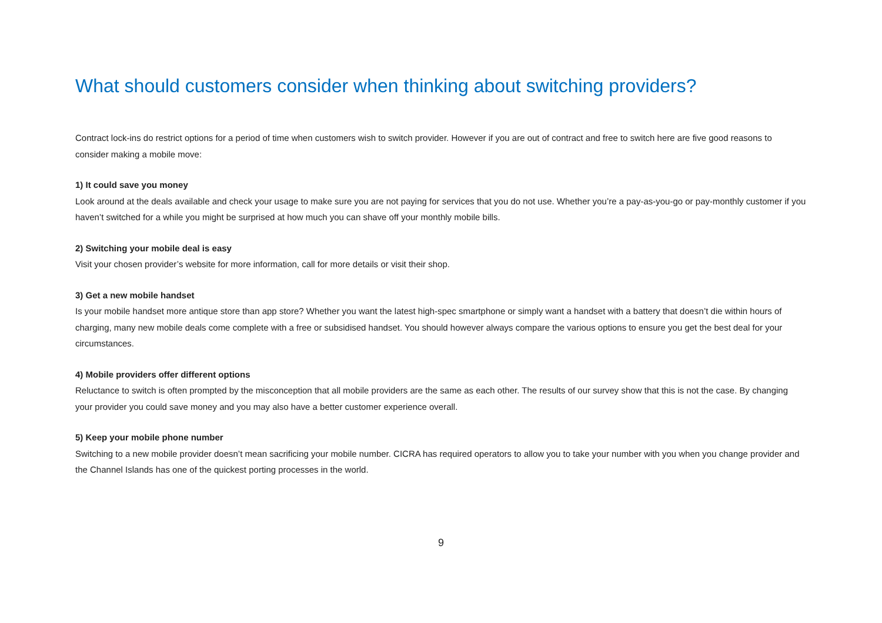What should customers consider when thinking about switching providers?
Contract lock-ins do restrict options for a period of time when customers wish to switch provider. However if you are out of contract and free to switch here are five good reasons to consider making a mobile move:
1) It could save you money
Look around at the deals available and check your usage to make sure you are not paying for services that you do not use. Whether you’re a pay-as-you-go or pay-monthly customer if you haven’t switched for a while you might be surprised at how much you can shave off your monthly mobile bills.
2) Switching your mobile deal is easy
Visit your chosen provider’s website for more information, call for more details or visit their shop.
3) Get a new mobile handset
Is your mobile handset more antique store than app store? Whether you want the latest high-spec smartphone or simply want a handset with a battery that doesn’t die within hours of charging, many new mobile deals come complete with a free or subsidised handset. You should however always compare the various options to ensure you get the best deal for your circumstances.
4) Mobile providers offer different options
Reluctance to switch is often prompted by the misconception that all mobile providers are the same as each other. The results of our survey show that this is not the case. By changing your provider you could save money and you may also have a better customer experience overall.
5) Keep your mobile phone number
Switching to a new mobile provider doesn’t mean sacrificing your mobile number. CICRA has required operators to allow you to take your number with you when you change provider and the Channel Islands has one of the quickest porting processes in the world.
9